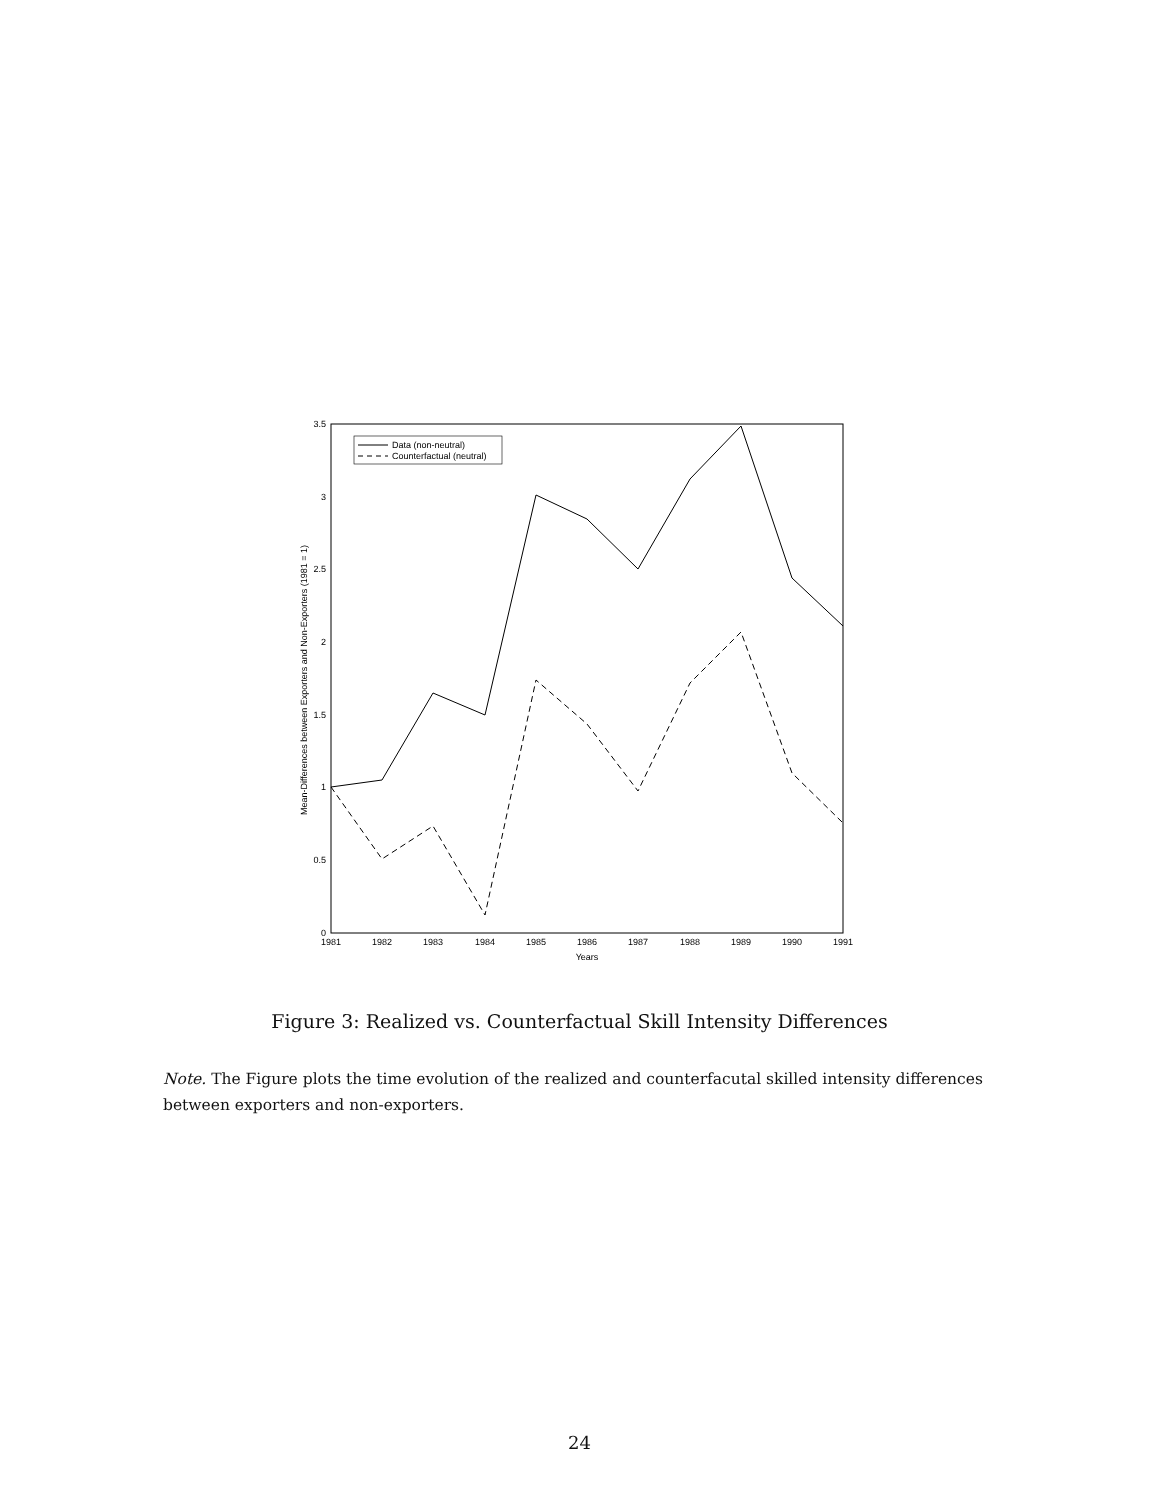0
0.5
1
1.5
2
2.5
3
3.5
1981
1982
1983
1984
1985
1986
1987
1988
1989
1990
1991
Years
Mean-Differences between Exporters and Non-Exporters (1981 = 1)
Data (non-neutral)
Counterfactual (neutral)
Figure 3: Realized vs. Counterfactual Skill Intensity Differences
Note. The Figure plots the time evolution of the realized and counterfacutal skilled intensity differences between exporters and non-exporters.
24